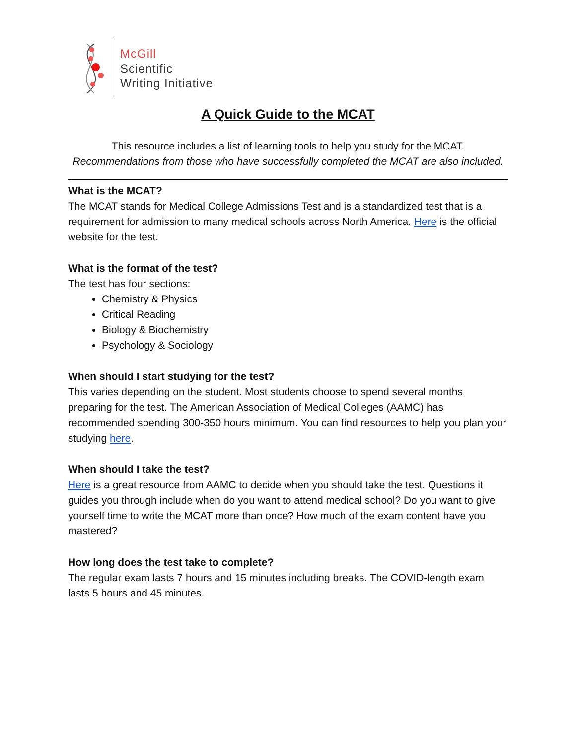McGill
Scientific
Writing Initiative
A Quick Guide to the MCAT
This resource includes a list of learning tools to help you study for the MCAT.
Recommendations from those who have successfully completed the MCAT are also included.
What is the MCAT?
The MCAT stands for Medical College Admissions Test and is a standardized test that is a requirement for admission to many medical schools across North America. Here is the official website for the test.
What is the format of the test?
The test has four sections:
Chemistry & Physics
Critical Reading
Biology & Biochemistry
Psychology & Sociology
When should I start studying for the test?
This varies depending on the student. Most students choose to spend several months preparing for the test. The American Association of Medical Colleges (AAMC) has recommended spending 300-350 hours minimum. You can find resources to help you plan your studying here.
When should I take the test?
Here is a great resource from AAMC to decide when you should take the test. Questions it guides you through include when do you want to attend medical school? Do you want to give yourself time to write the MCAT more than once? How much of the exam content have you mastered?
How long does the test take to complete?
The regular exam lasts 7 hours and 15 minutes including breaks. The COVID-length exam lasts 5 hours and 45 minutes.